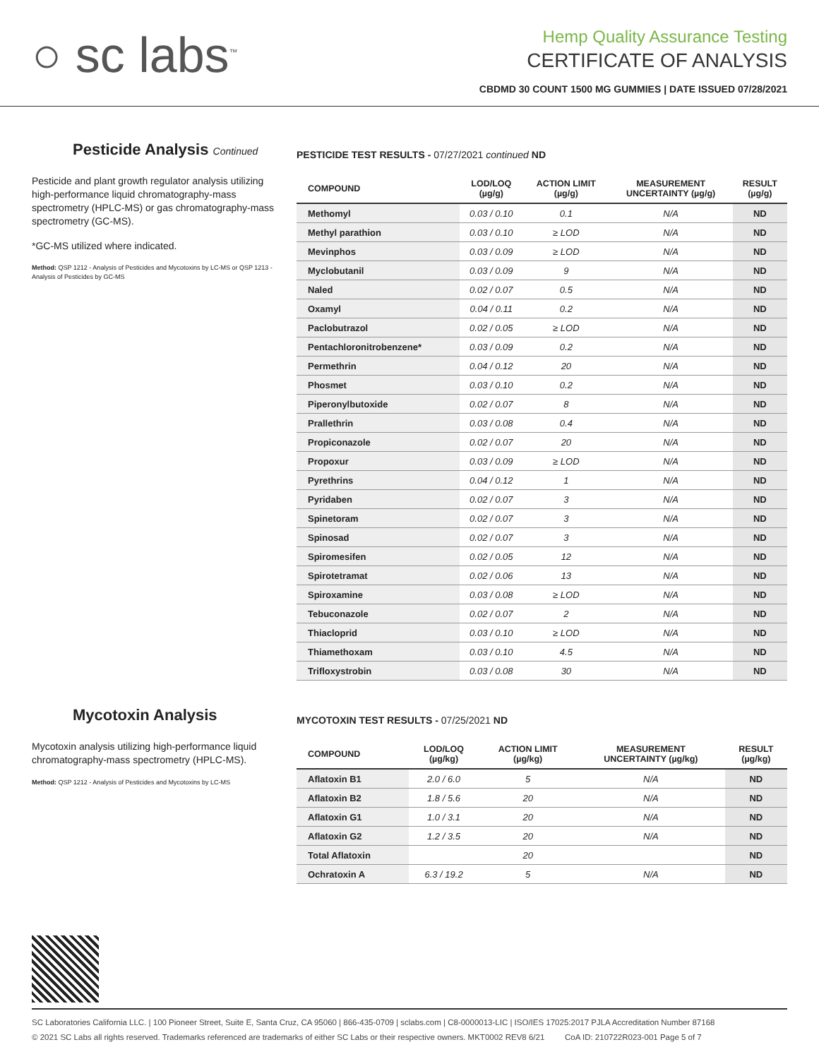○ sc labs<sup>™</sup>
Hemp Quality Assurance Testing
CERTIFICATE OF ANALYSIS
CBDMD 30 COUNT 1500 MG GUMMIES | DATE ISSUED 07/28/2021
Pesticide Analysis Continued
Pesticide and plant growth regulator analysis utilizing high-performance liquid chromatography-mass spectrometry (HPLC-MS) or gas chromatography-mass spectrometry (GC-MS).
*GC-MS utilized where indicated.
Method: QSP 1212 - Analysis of Pesticides and Mycotoxins by LC-MS or QSP 1213 - Analysis of Pesticides by GC-MS
PESTICIDE TEST RESULTS - 07/27/2021 continued ND
| COMPOUND | LOD/LOQ (µg/g) | ACTION LIMIT (µg/g) | MEASUREMENT UNCERTAINTY (µg/g) | RESULT (µg/g) |
| --- | --- | --- | --- | --- |
| Methomyl | 0.03 / 0.10 | 0.1 | N/A | ND |
| Methyl parathion | 0.03 / 0.10 | ≥ LOD | N/A | ND |
| Mevinphos | 0.03 / 0.09 | ≥ LOD | N/A | ND |
| Myclobutanil | 0.03 / 0.09 | 9 | N/A | ND |
| Naled | 0.02 / 0.07 | 0.5 | N/A | ND |
| Oxamyl | 0.04 / 0.11 | 0.2 | N/A | ND |
| Paclobutrazol | 0.02 / 0.05 | ≥ LOD | N/A | ND |
| Pentachloronitrobenzene* | 0.03 / 0.09 | 0.2 | N/A | ND |
| Permethrin | 0.04 / 0.12 | 20 | N/A | ND |
| Phosmet | 0.03 / 0.10 | 0.2 | N/A | ND |
| Piperonylbutoxide | 0.02 / 0.07 | 8 | N/A | ND |
| Prallethrin | 0.03 / 0.08 | 0.4 | N/A | ND |
| Propiconazole | 0.02 / 0.07 | 20 | N/A | ND |
| Propoxur | 0.03 / 0.09 | ≥ LOD | N/A | ND |
| Pyrethrins | 0.04 / 0.12 | 1 | N/A | ND |
| Pyridaben | 0.02 / 0.07 | 3 | N/A | ND |
| Spinetoram | 0.02 / 0.07 | 3 | N/A | ND |
| Spinosad | 0.02 / 0.07 | 3 | N/A | ND |
| Spiromesifen | 0.02 / 0.05 | 12 | N/A | ND |
| Spirotetramat | 0.02 / 0.06 | 13 | N/A | ND |
| Spiroxamine | 0.03 / 0.08 | ≥ LOD | N/A | ND |
| Tebuconazole | 0.02 / 0.07 | 2 | N/A | ND |
| Thiacloprid | 0.03 / 0.10 | ≥ LOD | N/A | ND |
| Thiamethoxam | 0.03 / 0.10 | 4.5 | N/A | ND |
| Trifloxystrobin | 0.03 / 0.08 | 30 | N/A | ND |
Mycotoxin Analysis
Mycotoxin analysis utilizing high-performance liquid chromatography-mass spectrometry (HPLC-MS).
Method: QSP 1212 - Analysis of Pesticides and Mycotoxins by LC-MS
MYCOTOXIN TEST RESULTS - 07/25/2021 ND
| COMPOUND | LOD/LOQ (µg/kg) | ACTION LIMIT (µg/kg) | MEASUREMENT UNCERTAINTY (µg/kg) | RESULT (µg/kg) |
| --- | --- | --- | --- | --- |
| Aflatoxin B1 | 2.0 / 6.0 | 5 | N/A | ND |
| Aflatoxin B2 | 1.8 / 5.6 | 20 | N/A | ND |
| Aflatoxin G1 | 1.0 / 3.1 | 20 | N/A | ND |
| Aflatoxin G2 | 1.2 / 3.5 | 20 | N/A | ND |
| Total Aflatoxin | | 20 | | ND |
| Ochratoxin A | 6.3 / 19.2 | 5 | N/A | ND |
SC Laboratories California LLC. | 100 Pioneer Street, Suite E, Santa Cruz, CA 95060 | 866-435-0709 | sclabs.com | C8-0000013-LIC | ISO/IES 17025:2017 PJLA Accreditation Number 87168
© 2021 SC Labs all rights reserved. Trademarks referenced are trademarks of either SC Labs or their respective owners. MKT0002 REV8 6/21 CoA ID: 210722R023-001 Page 5 of 7